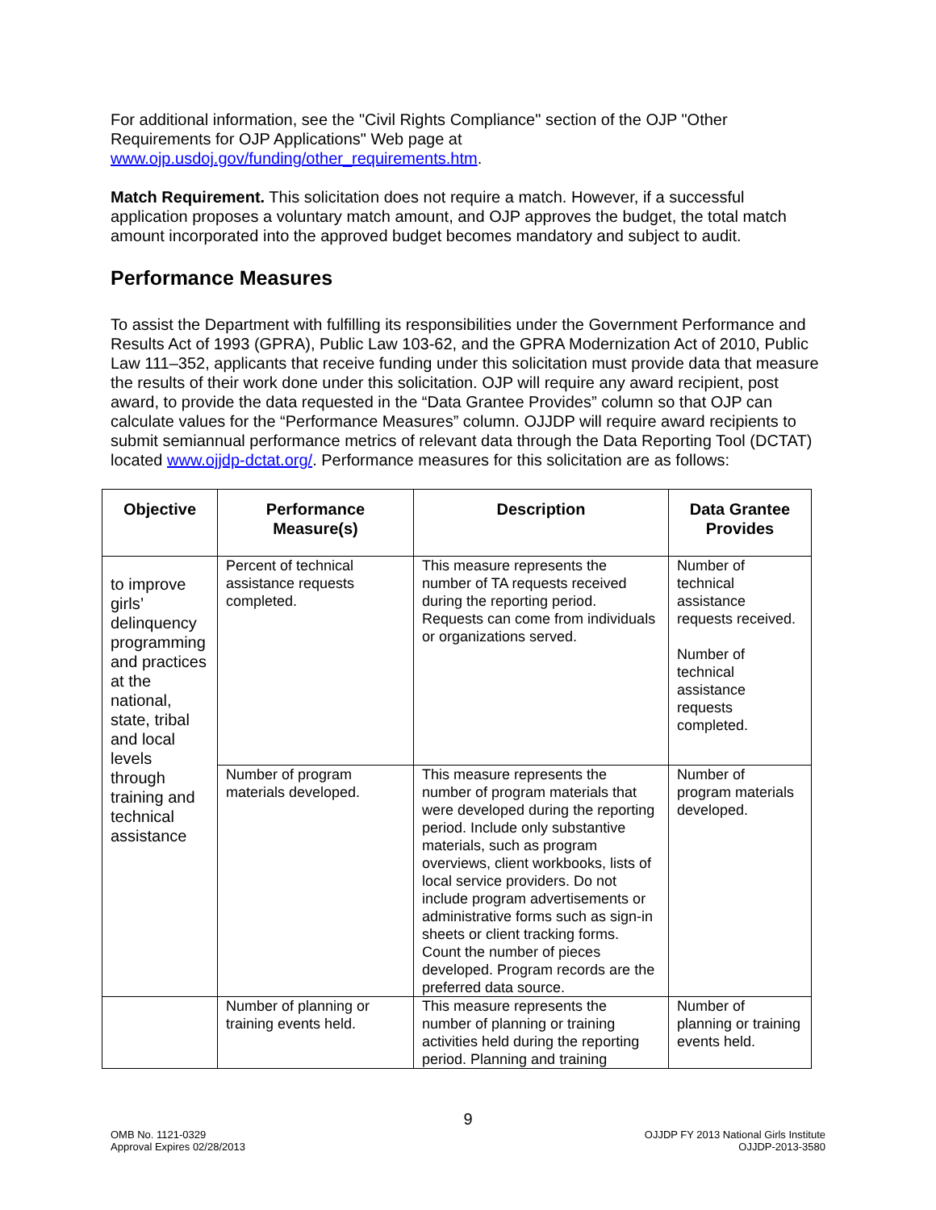For additional information, see the "Civil Rights Compliance" section of the OJP "Other Requirements for OJP Applications" Web page at www.ojp.usdoj.gov/funding/other_requirements.htm.
Match Requirement. This solicitation does not require a match. However, if a successful application proposes a voluntary match amount, and OJP approves the budget, the total match amount incorporated into the approved budget becomes mandatory and subject to audit.
Performance Measures
To assist the Department with fulfilling its responsibilities under the Government Performance and Results Act of 1993 (GPRA), Public Law 103-62, and the GPRA Modernization Act of 2010, Public Law 111–352, applicants that receive funding under this solicitation must provide data that measure the results of their work done under this solicitation. OJP will require any award recipient, post award, to provide the data requested in the “Data Grantee Provides” column so that OJP can calculate values for the “Performance Measures” column. OJJDP will require award recipients to submit semiannual performance metrics of relevant data through the Data Reporting Tool (DCTAT) located www.ojjdp-dctat.org/. Performance measures for this solicitation are as follows:
| Objective | Performance Measure(s) | Description | Data Grantee Provides |
| --- | --- | --- | --- |
| to improve girls’ delinquency programming and practices at the national, state, tribal and local levels through training and technical assistance | Percent of technical assistance requests completed. | This measure represents the number of TA requests received during the reporting period. Requests can come from individuals or organizations served. | Number of technical assistance requests received. Number of technical assistance requests completed. |
| | Number of program materials developed. | This measure represents the number of program materials that were developed during the reporting period. Include only substantive materials, such as program overviews, client workbooks, lists of local service providers. Do not include program advertisements or administrative forms such as sign-in sheets or client tracking forms. Count the number of pieces developed. Program records are the preferred data source. | Number of program materials developed. |
| | Number of planning or training events held. | This measure represents the number of planning or training activities held during the reporting period. Planning and training | Number of planning or training events held. |
9
OMB No. 1121-0329
Approval Expires 02/28/2013
OJJDP FY 2013 National Girls Institute
OJJDP-2013-3580